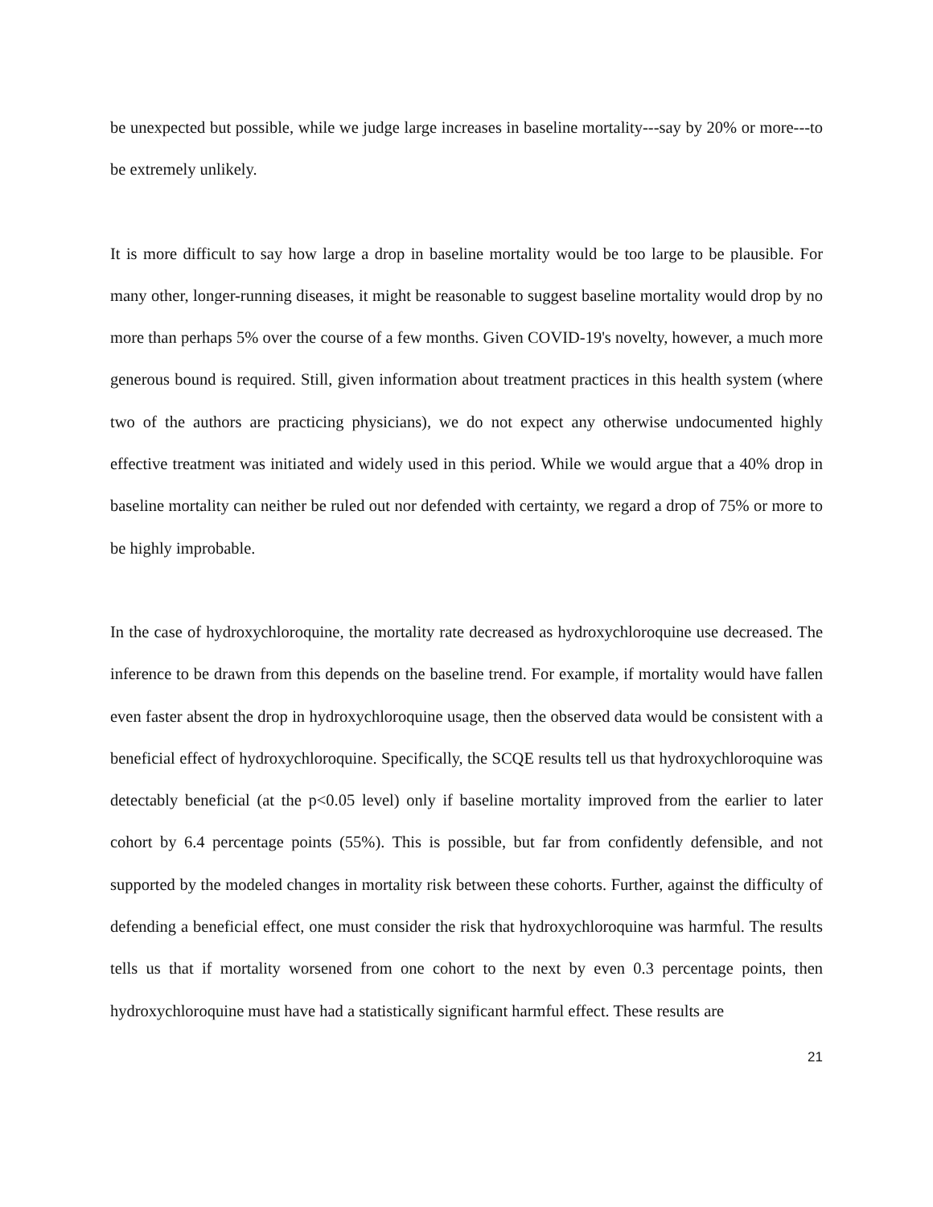be unexpected but possible, while we judge large increases in baseline mortality---say by 20% or more---to be extremely unlikely.
It is more difficult to say how large a drop in baseline mortality would be too large to be plausible. For many other, longer-running diseases, it might be reasonable to suggest baseline mortality would drop by no more than perhaps 5% over the course of a few months. Given COVID-19's novelty, however, a much more generous bound is required. Still, given information about treatment practices in this health system (where two of the authors are practicing physicians), we do not expect any otherwise undocumented highly effective treatment was initiated and widely used in this period. While we would argue that a 40% drop in baseline mortality can neither be ruled out nor defended with certainty, we regard a drop of 75% or more to be highly improbable.
In the case of hydroxychloroquine, the mortality rate decreased as hydroxychloroquine use decreased. The inference to be drawn from this depends on the baseline trend. For example, if mortality would have fallen even faster absent the drop in hydroxychloroquine usage, then the observed data would be consistent with a beneficial effect of hydroxychloroquine. Specifically, the SCQE results tell us that hydroxychloroquine was detectably beneficial (at the p<0.05 level) only if baseline mortality improved from the earlier to later cohort by 6.4 percentage points (55%). This is possible, but far from confidently defensible, and not supported by the modeled changes in mortality risk between these cohorts. Further, against the difficulty of defending a beneficial effect, one must consider the risk that hydroxychloroquine was harmful. The results tells us that if mortality worsened from one cohort to the next by even 0.3 percentage points, then hydroxychloroquine must have had a statistically significant harmful effect. These results are
21